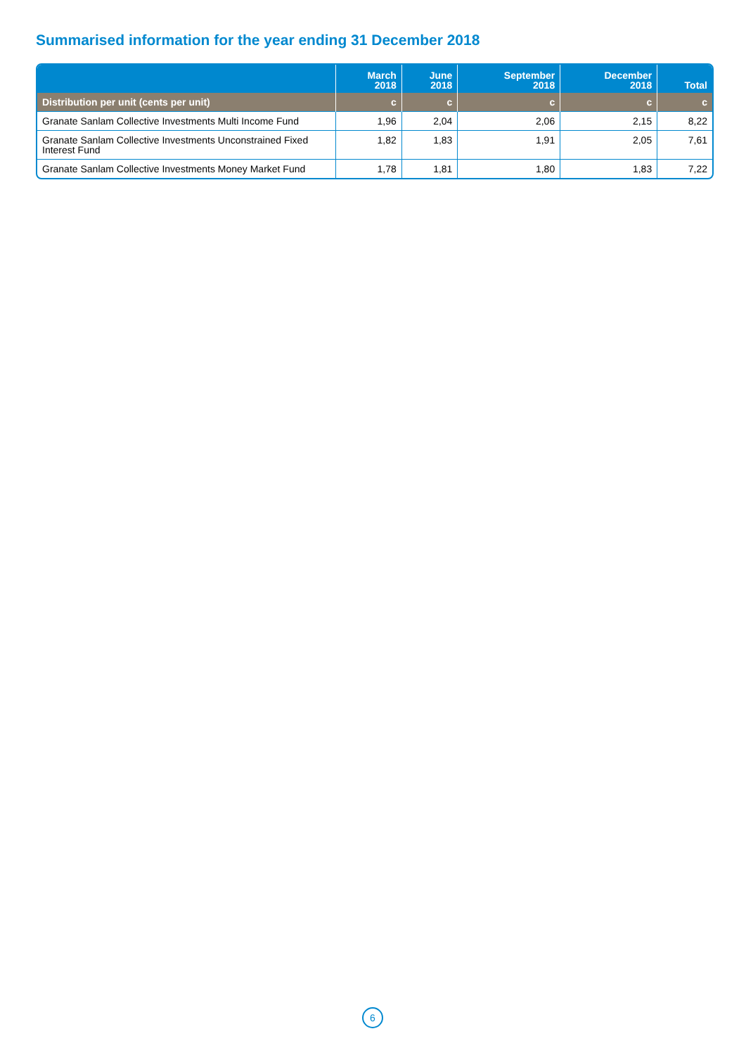Summarised information for the year ending 31 December 2018
| | March 2018 | June 2018 | September 2018 | December 2018 | Total |
| --- | --- | --- | --- | --- | --- |
| Distribution per unit (cents per unit) | c | c | c | c | c |
| Granate Sanlam Collective Investments Multi Income Fund | 1,96 | 2,04 | 2,06 | 2,15 | 8,22 |
| Granate Sanlam Collective Investments Unconstrained Fixed Interest Fund | 1,82 | 1,83 | 1,91 | 2,05 | 7,61 |
| Granate Sanlam Collective Investments Money Market Fund | 1,78 | 1,81 | 1,80 | 1,83 | 7,22 |
6